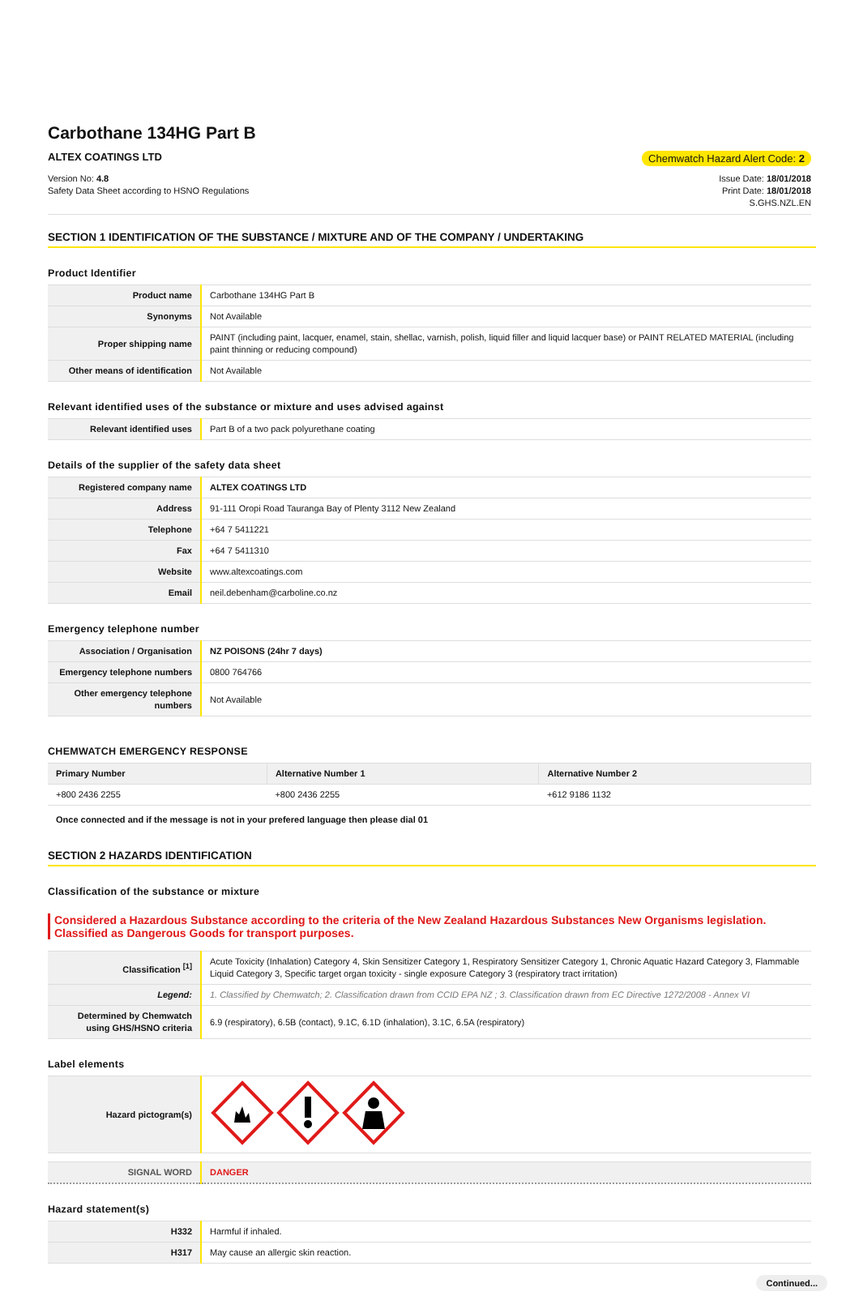Carbothane 134HG Part B
ALTEX COATINGS LTD Chemwatch Hazard Alert Code: 2
Version No: 4.8
Safety Data Sheet according to HSNO Regulations
Issue Date: 18/01/2018
Print Date: 18/01/2018
S.GHS.NZL.EN
SECTION 1 IDENTIFICATION OF THE SUBSTANCE / MIXTURE AND OF THE COMPANY / UNDERTAKING
Product Identifier
| Product name | Carbothane 134HG Part B |
| Synonyms | Not Available |
| Proper shipping name | PAINT (including paint, lacquer, enamel, stain, shellac, varnish, polish, liquid filler and liquid lacquer base) or PAINT RELATED MATERIAL (including paint thinning or reducing compound) |
| Other means of identification | Not Available |
Relevant identified uses of the substance or mixture and uses advised against
| Relevant identified uses | Part B of a two pack polyurethane coating |
Details of the supplier of the safety data sheet
| Registered company name | ALTEX COATINGS LTD |
| Address | 91-111 Oropi Road Tauranga Bay of Plenty 3112 New Zealand |
| Telephone | +64 7 5411221 |
| Fax | +64 7 5411310 |
| Website | www.altexcoatings.com |
| Email | neil.debenham@carboline.co.nz |
Emergency telephone number
| Association / Organisation | NZ POISONS (24hr 7 days) |
| Emergency telephone numbers | 0800 764766 |
| Other emergency telephone numbers | Not Available |
CHEMWATCH EMERGENCY RESPONSE
| Primary Number | Alternative Number 1 | Alternative Number 2 |
| --- | --- | --- |
| +800 2436 2255 | +800 2436 2255 | +612 9186 1132 |
Once connected and if the message is not in your prefered language then please dial 01
SECTION 2 HAZARDS IDENTIFICATION
Classification of the substance or mixture
Considered a Hazardous Substance according to the criteria of the New Zealand Hazardous Substances New Organisms legislation. Classified as Dangerous Goods for transport purposes.
| Classification <sup>[1]</sup> | Acute Toxicity (Inhalation) Category 4, Skin Sensitizer Category 1, Respiratory Sensitizer Category 1, Chronic Aquatic Hazard Category 3, Flammable Liquid Category 3, Specific target organ toxicity - single exposure Category 3 (respiratory tract irritation) |
| Legend: | 1. Classified by Chemwatch; 2. Classification drawn from CCID EPA NZ ; 3. Classification drawn from EC Directive 1272/2008 - Annex VI |
| Determined by Chemwatch using GHS/HSNO criteria | 6.9 (respiratory), 6.5B (contact), 9.1C, 6.1D (inhalation), 3.1C, 6.5A (respiratory) |
Label elements
| Hazard pictogram(s) | |
| SIGNAL WORD | DANGER |
Hazard statement(s)
| H332 | Harmful if inhaled. |
| H317 | May cause an allergic skin reaction. |
Continued...